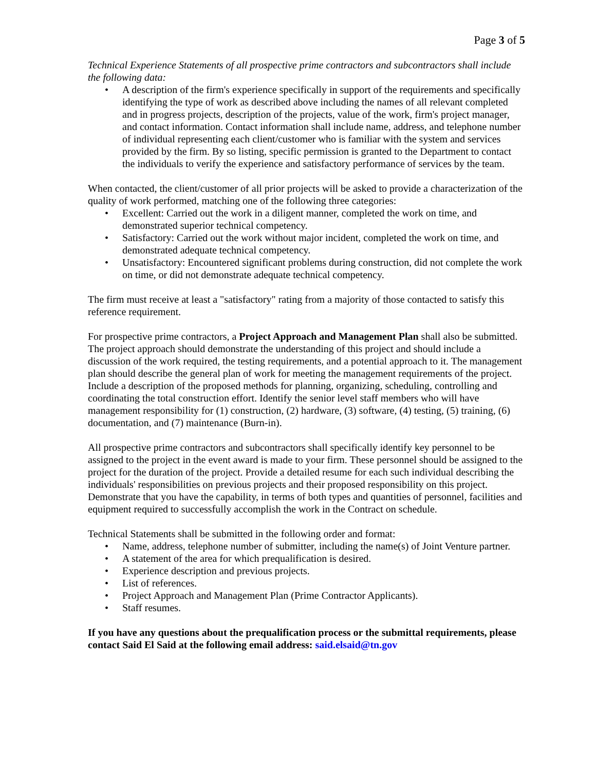Page 3 of 5
Technical Experience Statements of all prospective prime contractors and subcontractors shall include the following data:
• A description of the firm's experience specifically in support of the requirements and specifically identifying the type of work as described above including the names of all relevant completed and in progress projects, description of the projects, value of the work, firm's project manager, and contact information. Contact information shall include name, address, and telephone number of individual representing each client/customer who is familiar with the system and services provided by the firm. By so listing, specific permission is granted to the Department to contact the individuals to verify the experience and satisfactory performance of services by the team.
When contacted, the client/customer of all prior projects will be asked to provide a characterization of the quality of work performed, matching one of the following three categories:
• Excellent: Carried out the work in a diligent manner, completed the work on time, and demonstrated superior technical competency.
• Satisfactory: Carried out the work without major incident, completed the work on time, and demonstrated adequate technical competency.
• Unsatisfactory: Encountered significant problems during construction, did not complete the work on time, or did not demonstrate adequate technical competency.
The firm must receive at least a "satisfactory" rating from a majority of those contacted to satisfy this reference requirement.
For prospective prime contractors, a Project Approach and Management Plan shall also be submitted. The project approach should demonstrate the understanding of this project and should include a discussion of the work required, the testing requirements, and a potential approach to it. The management plan should describe the general plan of work for meeting the management requirements of the project. Include a description of the proposed methods for planning, organizing, scheduling, controlling and coordinating the total construction effort. Identify the senior level staff members who will have management responsibility for (1) construction, (2) hardware, (3) software, (4) testing, (5) training, (6) documentation, and (7) maintenance (Burn-in).
All prospective prime contractors and subcontractors shall specifically identify key personnel to be assigned to the project in the event award is made to your firm. These personnel should be assigned to the project for the duration of the project. Provide a detailed resume for each such individual describing the individuals' responsibilities on previous projects and their proposed responsibility on this project. Demonstrate that you have the capability, in terms of both types and quantities of personnel, facilities and equipment required to successfully accomplish the work in the Contract on schedule.
Technical Statements shall be submitted in the following order and format:
• Name, address, telephone number of submitter, including the name(s) of Joint Venture partner.
• A statement of the area for which prequalification is desired.
• Experience description and previous projects.
• List of references.
• Project Approach and Management Plan (Prime Contractor Applicants).
• Staff resumes.
If you have any questions about the prequalification process or the submittal requirements, please contact Said El Said at the following email address: said.elsaid@tn.gov